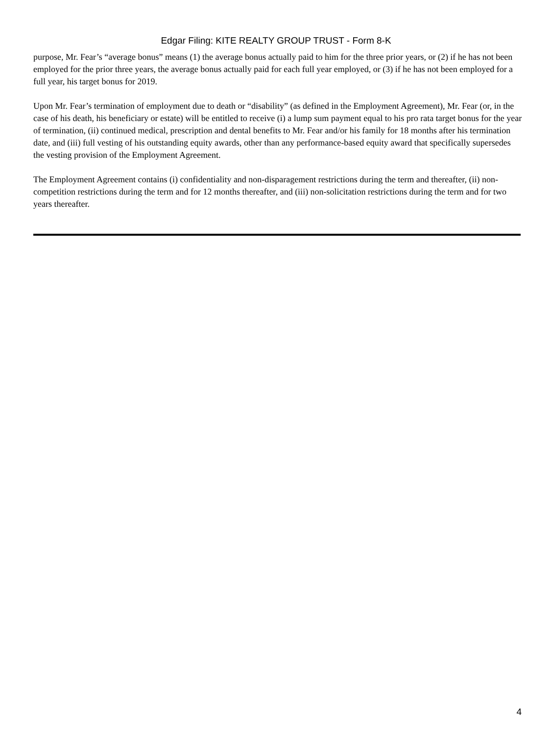Edgar Filing: KITE REALTY GROUP TRUST - Form 8-K
purpose, Mr. Fear’s “average bonus” means (1) the average bonus actually paid to him for the three prior years, or (2) if he has not been employed for the prior three years, the average bonus actually paid for each full year employed, or (3) if he has not been employed for a full year, his target bonus for 2019.
Upon Mr. Fear’s termination of employment due to death or “disability” (as defined in the Employment Agreement), Mr. Fear (or, in the case of his death, his beneficiary or estate) will be entitled to receive (i) a lump sum payment equal to his pro rata target bonus for the year of termination, (ii) continued medical, prescription and dental benefits to Mr. Fear and/or his family for 18 months after his termination date, and (iii) full vesting of his outstanding equity awards, other than any performance-based equity award that specifically supersedes the vesting provision of the Employment Agreement.
The Employment Agreement contains (i) confidentiality and non-disparagement restrictions during the term and thereafter, (ii) non-competition restrictions during the term and for 12 months thereafter, and (iii) non-solicitation restrictions during the term and for two years thereafter.
4